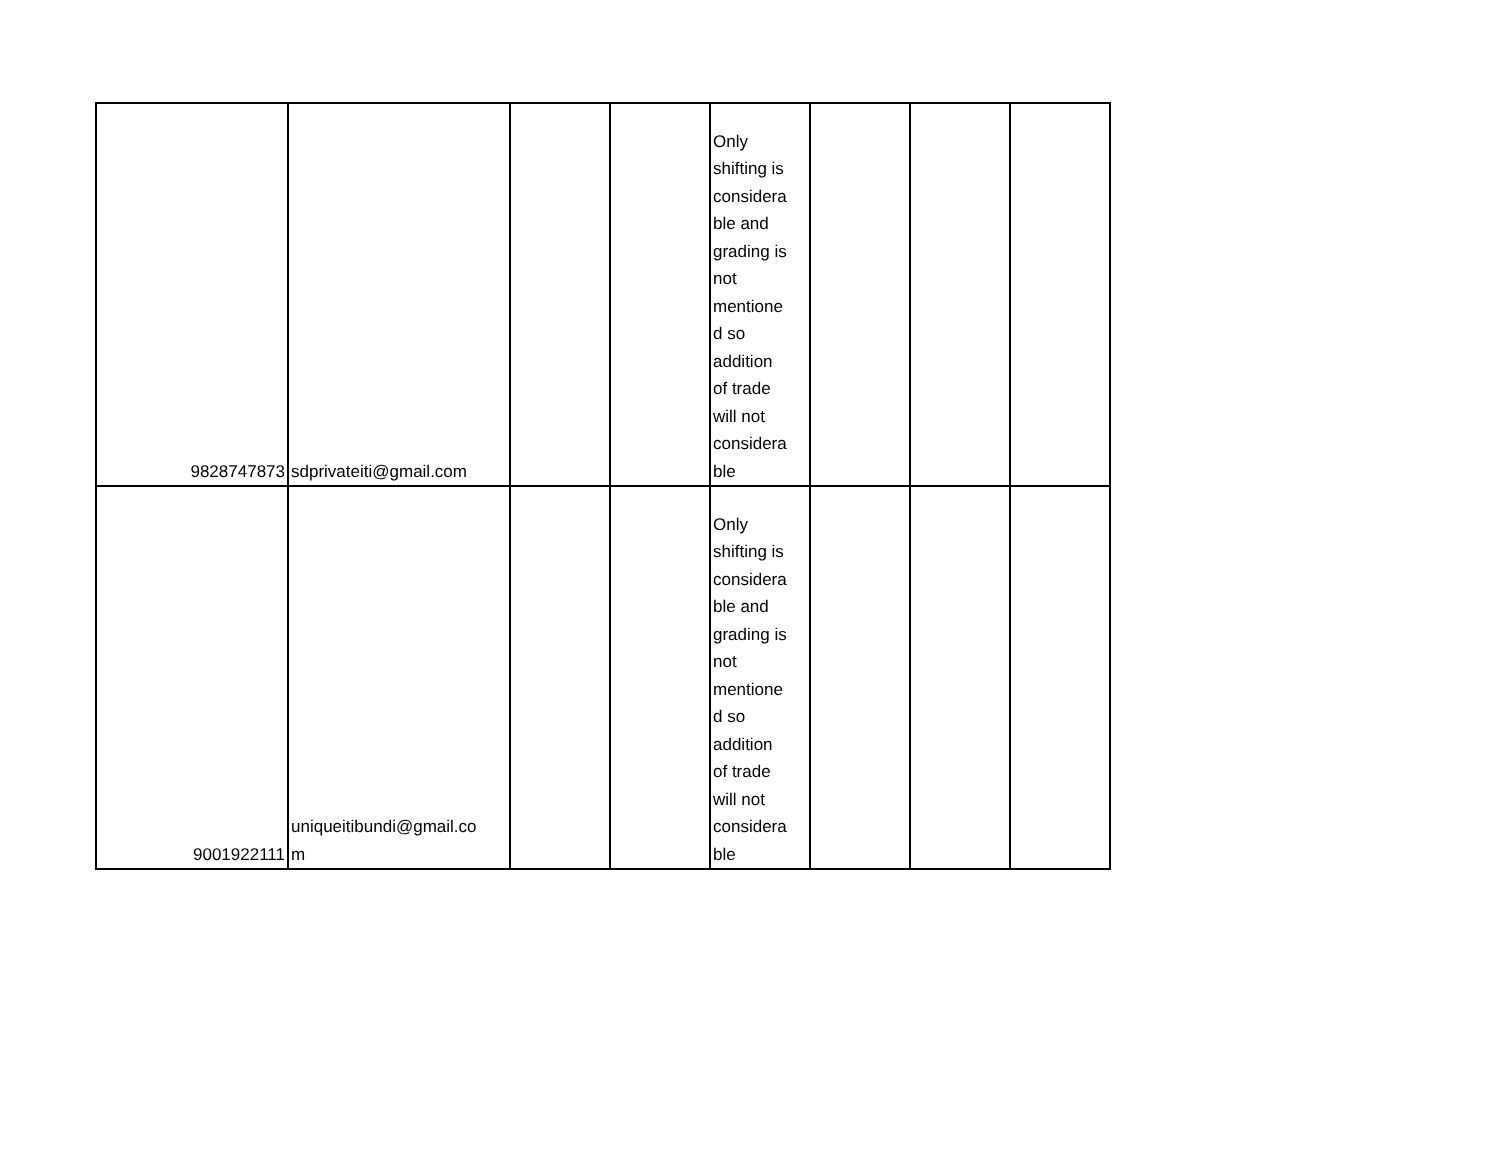| 9828747873 | sdprivateiti@gmail.com | | | Only shifting is considera ble and grading is not mentione d so addition of trade will not considera ble | | | |
| 9001922111 | uniqueitibundi@gmail.co m | | | Only shifting is considera ble and grading is not mentione d so addition of trade will not considera ble | | | |